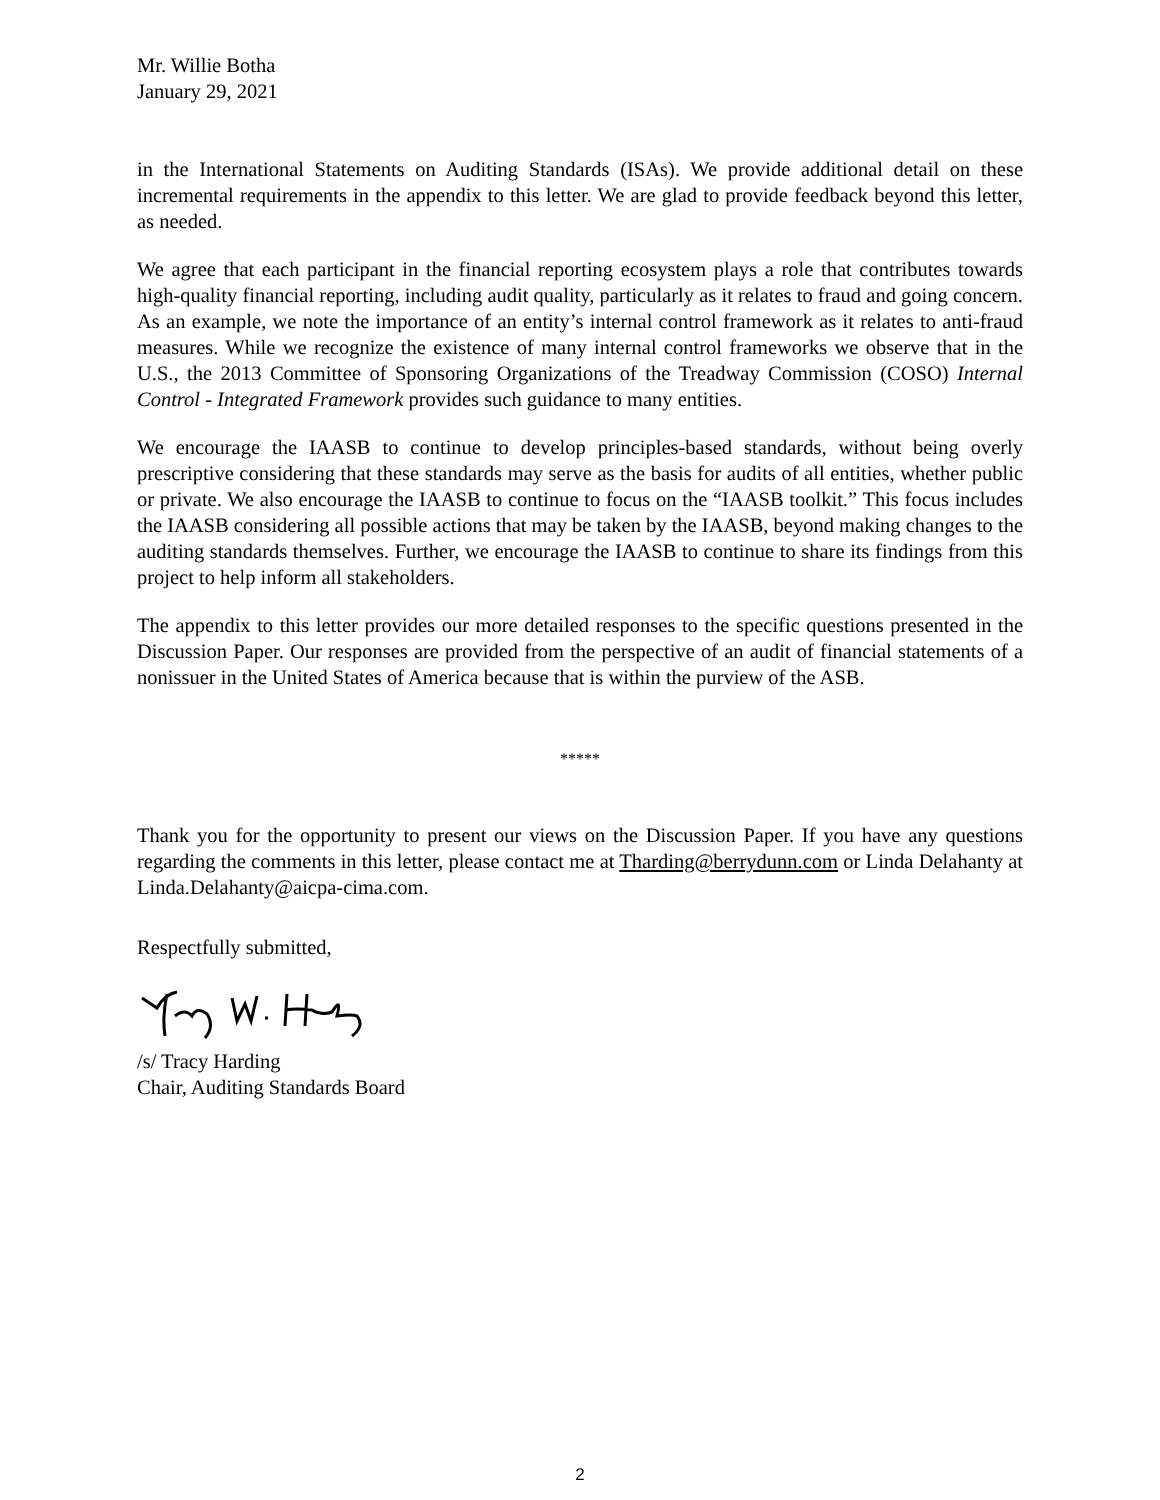Mr. Willie Botha
January 29, 2021
in the International Statements on Auditing Standards (ISAs). We provide additional detail on these incremental requirements in the appendix to this letter. We are glad to provide feedback beyond this letter, as needed.
We agree that each participant in the financial reporting ecosystem plays a role that contributes towards high-quality financial reporting, including audit quality, particularly as it relates to fraud and going concern. As an example, we note the importance of an entity’s internal control framework as it relates to anti-fraud measures. While we recognize the existence of many internal control frameworks we observe that in the U.S., the 2013 Committee of Sponsoring Organizations of the Treadway Commission (COSO) Internal Control - Integrated Framework provides such guidance to many entities.
We encourage the IAASB to continue to develop principles-based standards, without being overly prescriptive considering that these standards may serve as the basis for audits of all entities, whether public or private. We also encourage the IAASB to continue to focus on the “IAASB toolkit.” This focus includes the IAASB considering all possible actions that may be taken by the IAASB, beyond making changes to the auditing standards themselves. Further, we encourage the IAASB to continue to share its findings from this project to help inform all stakeholders.
The appendix to this letter provides our more detailed responses to the specific questions presented in the Discussion Paper. Our responses are provided from the perspective of an audit of financial statements of a nonissuer in the United States of America because that is within the purview of the ASB.
*****
Thank you for the opportunity to present our views on the Discussion Paper. If you have any questions regarding the comments in this letter, please contact me at Tharding@berrydunn.com or Linda Delahanty at Linda.Delahanty@aicpa-cima.com.
Respectfully submitted,
/s/ Tracy Harding
Chair, Auditing Standards Board
2